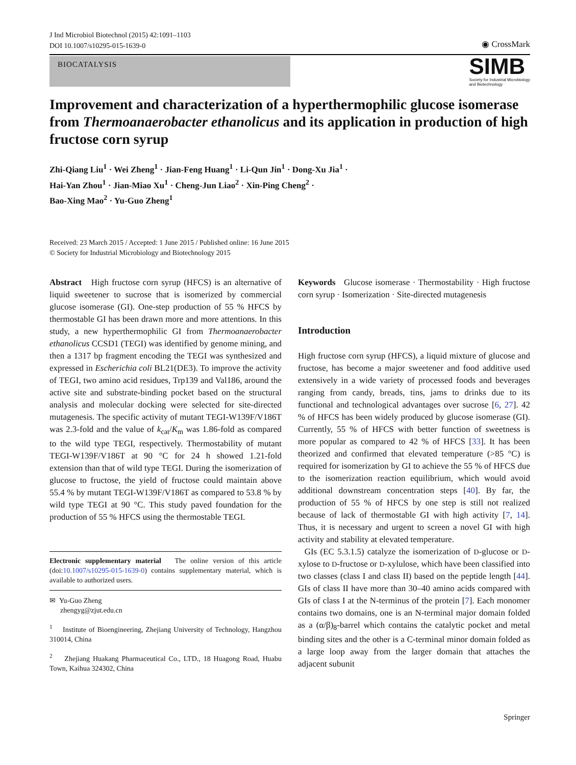J Ind Microbiol Biotechnol (2015) 42:1091–1103
DOI 10.1007/s10295-015-1639-0
◉ CrossMark
BIOCATALYSIS
SIMB
Society for Industrial Microbiology
and Biotechnology
Improvement and characterization of a hyperthermophilic glucose isomerase from Thermoanaerobacter ethanolicus and its application in production of high fructose corn syrup
Zhi-Qiang Liu<sup>1</sup> · Wei Zheng<sup>1</sup> · Jian-Feng Huang<sup>1</sup> · Li-Qun Jin<sup>1</sup> · Dong-Xu Jia<sup>1</sup> ·
Hai-Yan Zhou<sup>1</sup> · Jian-Miao Xu<sup>1</sup> · Cheng-Jun Liao<sup>2</sup> · Xin-Ping Cheng<sup>2</sup> ·
Bao-Xing Mao<sup>2</sup> · Yu-Guo Zheng<sup>1</sup>
Received: 23 March 2015 / Accepted: 1 June 2015 / Published online: 16 June 2015
© Society for Industrial Microbiology and Biotechnology 2015
Abstract High fructose corn syrup (HFCS) is an alternative of liquid sweetener to sucrose that is isomerized by commercial glucose isomerase (GI). One-step production of 55 % HFCS by thermostable GI has been drawn more and more attentions. In this study, a new hyperthermophilic GI from Thermoanaerobacter ethanolicus CCSD1 (TEGI) was identified by genome mining, and then a 1317 bp fragment encoding the TEGI was synthesized and expressed in Escherichia coli BL21(DE3). To improve the activity of TEGI, two amino acid residues, Trp139 and Val186, around the active site and substrate-binding pocket based on the structural analysis and molecular docking were selected for site-directed mutagenesis. The specific activity of mutant TEGI-W139F/V186T was 2.3-fold and the value of k<sub>cat</sub>/K<sub>m</sub> was 1.86-fold as compared to the wild type TEGI, respectively. Thermostability of mutant TEGI-W139F/V186T at 90 °C for 24 h showed 1.21-fold extension than that of wild type TEGI. During the isomerization of glucose to fructose, the yield of fructose could maintain above 55.4 % by mutant TEGI-W139F/V186T as compared to 53.8 % by wild type TEGI at 90 °C. This study paved foundation for the production of 55 % HFCS using the thermostable TEGI.
Electronic supplementary material The online version of this article (doi:10.1007/s10295-015-1639-0) contains supplementary material, which is available to authorized users.
✉ Yu-Guo Zheng
zhengyg@zjut.edu.cn
<sup>1</sup> Institute of Bioengineering, Zhejiang University of Technology, Hangzhou 310014, China
<sup>2</sup> Zhejiang Huakang Pharmaceutical Co., LTD., 18 Huagong Road, Huabu Town, Kaihua 324302, China
Keywords Glucose isomerase · Thermostability · High fructose corn syrup · Isomerization · Site-directed mutagenesis
Introduction
High fructose corn syrup (HFCS), a liquid mixture of glucose and fructose, has become a major sweetener and food additive used extensively in a wide variety of processed foods and beverages ranging from candy, breads, tins, jams to drinks due to its functional and technological advantages over sucrose [6, 27]. 42 % of HFCS has been widely produced by glucose isomerase (GI). Currently, 55 % of HFCS with better function of sweetness is more popular as compared to 42 % of HFCS [33]. It has been theorized and confirmed that elevated temperature (>85 °C) is required for isomerization by GI to achieve the 55 % of HFCS due to the isomerization reaction equilibrium, which would avoid additional downstream concentration steps [40]. By far, the production of 55 % of HFCS by one step is still not realized because of lack of thermostable GI with high activity [7, 14]. Thus, it is necessary and urgent to screen a novel GI with high activity and stability at elevated temperature.
GIs (EC 5.3.1.5) catalyze the isomerization of D-glucose or D-xylose to D-fructose or D-xylulose, which have been classified into two classes (class I and class II) based on the peptide length [44]. GIs of class II have more than 30–40 amino acids compared with GIs of class I at the N-terminus of the protein [7]. Each monomer contains two domains, one is an N-terminal major domain folded as a (α/β)<sub>8</sub>-barrel which contains the catalytic pocket and metal binding sites and the other is a C-terminal minor domain folded as a large loop away from the larger domain that attaches the adjacent subunit
Springer